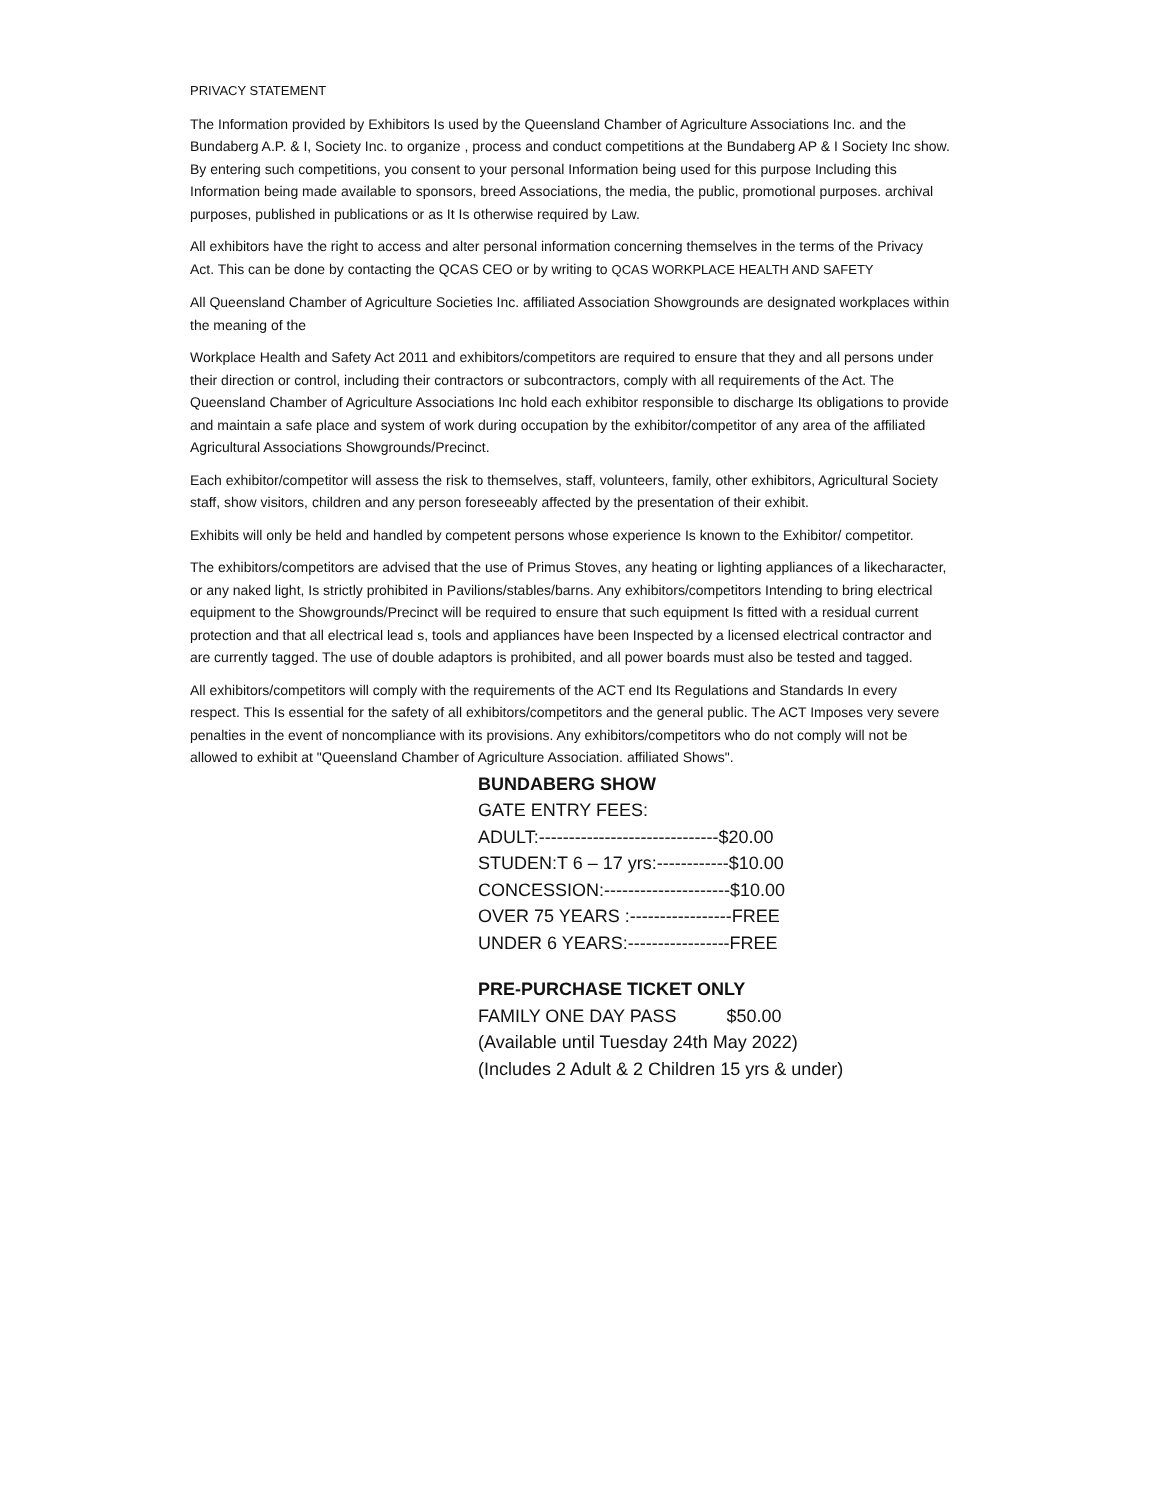PRIVACY STATEMENT
The Information provided by Exhibitors Is used by the Queensland Chamber of Agriculture Associations Inc. and the Bundaberg A.P. & I, Society Inc. to organize , process and conduct competitions at the Bundaberg AP & I Society Inc show. By entering such competitions, you consent to your personal Information being used for this purpose Including this Information being made available to sponsors, breed Associations, the media, the public, promotional purposes. archival purposes, published in publications or as It Is otherwise required by Law.
All exhibitors have the right to access and alter personal information concerning themselves in the terms of the Privacy Act. This can be done by contacting the QCAS CEO or by writing to QCAS WORKPLACE HEALTH AND SAFETY
All Queensland Chamber of Agriculture Societies Inc. affiliated Association Showgrounds are designated workplaces within the meaning of the
Workplace Health and Safety Act 2011 and exhibitors/competitors are required to ensure that they and all persons under their direction or control, including their contractors or subcontractors, comply with all requirements of the Act. The Queensland Chamber of Agriculture Associations Inc hold each exhibitor responsible to discharge Its obligations to provide and maintain a safe place and system of work during occupation by the exhibitor/competitor of any area of the affiliated Agricultural Associations Showgrounds/Precinct.
Each exhibitor/competitor will assess the risk to themselves, staff, volunteers, family, other exhibitors, Agricultural Society staff, show visitors, children and any person foreseeably affected by the presentation of their exhibit.
Exhibits will only be held and handled by competent persons whose experience Is known to the Exhibitor/ competitor.
The exhibitors/competitors are advised that the use of Primus Stoves, any heating or lighting appliances of a likecharacter, or any naked light, Is strictly prohibited in Pavilions/stables/barns. Any exhibitors/competitors Intending to bring electrical equipment to the Showgrounds/Precinct will be required to ensure that such equipment Is fitted with a residual current protection and that all electrical lead s, tools and appliances have been Inspected by a licensed electrical contractor and are currently tagged. The use of double adaptors is prohibited, and all power boards must also be tested and tagged.
All exhibitors/competitors will comply with the requirements of the ACT end Its Regulations and Standards In every respect. This Is essential for the safety of all exhibitors/competitors and the general public. The ACT Imposes very severe penalties in the event of noncompliance with its provisions. Any exhibitors/competitors who do not comply will not be allowed to exhibit at "Queensland Chamber of Agriculture Association. affiliated Shows".
BUNDABERG SHOW
GATE ENTRY FEES:
ADULT:------------------------------$20.00
STUDEN:T 6 – 17 yrs:------------$10.00
CONCESSION:---------------------$10.00
OVER 75 YEARS :-----------------FREE
UNDER 6 YEARS:-----------------FREE
PRE-PURCHASE TICKET ONLY
FAMILY ONE DAY PASS $50.00
(Available until Tuesday 24th May 2022)
(Includes 2 Adult & 2 Children 15 yrs & under)